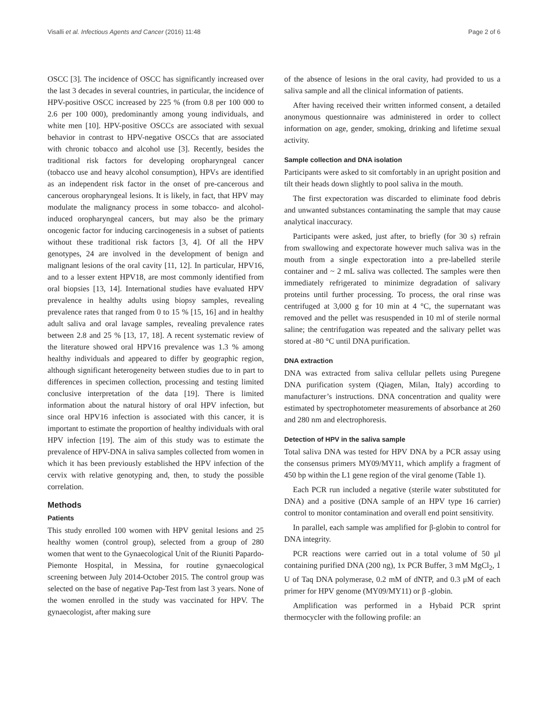Visalli et al. Infectious Agents and Cancer (2016) 11:48 Page 2 of 6
OSCC [3]. The incidence of OSCC has significantly increased over the last 3 decades in several countries, in particular, the incidence of HPV-positive OSCC increased by 225 % (from 0.8 per 100 000 to 2.6 per 100 000), predominantly among young individuals, and white men [10]. HPV-positive OSCCs are associated with sexual behavior in contrast to HPV-negative OSCCs that are associated with chronic tobacco and alcohol use [3]. Recently, besides the traditional risk factors for developing oropharyngeal cancer (tobacco use and heavy alcohol consumption), HPVs are identified as an independent risk factor in the onset of pre-cancerous and cancerous oropharyngeal lesions. It is likely, in fact, that HPV may modulate the malignancy process in some tobacco- and alcohol-induced oropharyngeal cancers, but may also be the primary oncogenic factor for inducing carcinogenesis in a subset of patients without these traditional risk factors [3, 4]. Of all the HPV genotypes, 24 are involved in the development of benign and malignant lesions of the oral cavity [11, 12]. In particular, HPV16, and to a lesser extent HPV18, are most commonly identified from oral biopsies [13, 14]. International studies have evaluated HPV prevalence in healthy adults using biopsy samples, revealing prevalence rates that ranged from 0 to 15 % [15, 16] and in healthy adult saliva and oral lavage samples, revealing prevalence rates between 2.8 and 25 % [13, 17, 18]. A recent systematic review of the literature showed oral HPV16 prevalence was 1.3 % among healthy individuals and appeared to differ by geographic region, although significant heterogeneity between studies due to in part to differences in specimen collection, processing and testing limited conclusive interpretation of the data [19]. There is limited information about the natural history of oral HPV infection, but since oral HPV16 infection is associated with this cancer, it is important to estimate the proportion of healthy individuals with oral HPV infection [19]. The aim of this study was to estimate the prevalence of HPV-DNA in saliva samples collected from women in which it has been previously established the HPV infection of the cervix with relative genotyping and, then, to study the possible correlation.
Methods
Patients
This study enrolled 100 women with HPV genital lesions and 25 healthy women (control group), selected from a group of 280 women that went to the Gynaecological Unit of the Riuniti Papardo-Piemonte Hospital, in Messina, for routine gynaecological screening between July 2014-October 2015. The control group was selected on the base of negative Pap-Test from last 3 years. None of the women enrolled in the study was vaccinated for HPV. The gynaecologist, after making sure
of the absence of lesions in the oral cavity, had provided to us a saliva sample and all the clinical information of patients.
After having received their written informed consent, a detailed anonymous questionnaire was administered in order to collect information on age, gender, smoking, drinking and lifetime sexual activity.
Sample collection and DNA isolation
Participants were asked to sit comfortably in an upright position and tilt their heads down slightly to pool saliva in the mouth.
The first expectoration was discarded to eliminate food debris and unwanted substances contaminating the sample that may cause analytical inaccuracy.
Participants were asked, just after, to briefly (for 30 s) refrain from swallowing and expectorate however much saliva was in the mouth from a single expectoration into a pre-labelled sterile container and ~ 2 mL saliva was collected. The samples were then immediately refrigerated to minimize degradation of salivary proteins until further processing. To process, the oral rinse was centrifuged at 3,000 g for 10 min at 4 °C, the supernatant was removed and the pellet was resuspended in 10 ml of sterile normal saline; the centrifugation was repeated and the salivary pellet was stored at -80 °C until DNA purification.
DNA extraction
DNA was extracted from saliva cellular pellets using Puregene DNA purification system (Qiagen, Milan, Italy) according to manufacturer’s instructions. DNA concentration and quality were estimated by spectrophotometer measurements of absorbance at 260 and 280 nm and electrophoresis.
Detection of HPV in the saliva sample
Total saliva DNA was tested for HPV DNA by a PCR assay using the consensus primers MY09/MY11, which amplify a fragment of 450 bp within the L1 gene region of the viral genome (Table 1).
Each PCR run included a negative (sterile water substituted for DNA) and a positive (DNA sample of an HPV type 16 carrier) control to monitor contamination and overall end point sensitivity.
In parallel, each sample was amplified for β-globin to control for DNA integrity.
PCR reactions were carried out in a total volume of 50 μl containing purified DNA (200 ng), 1x PCR Buffer, 3 mM MgCl<sub>2</sub>, 1 U of Taq DNA polymerase, 0.2 mM of dNTP, and 0.3 μM of each primer for HPV genome (MY09/MY11) or β -globin.
Amplification was performed in a Hybaid PCR sprint thermocycler with the following profile: an